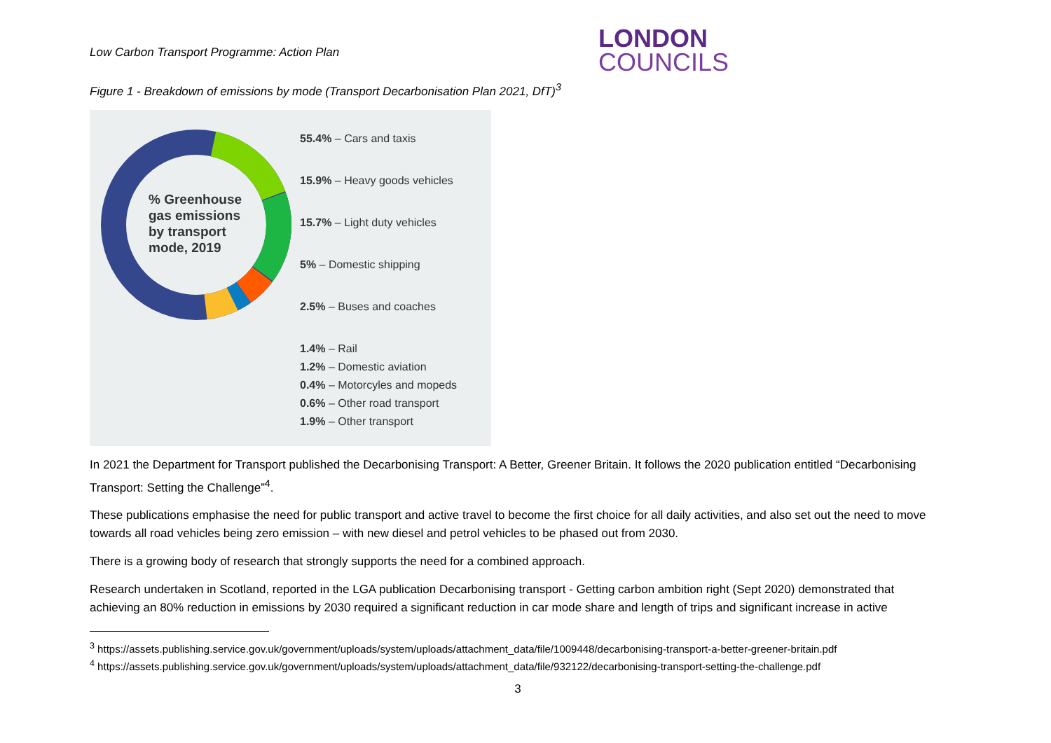Low Carbon Transport Programme: Action Plan
LONDON
COUNCILS
Figure 1 - Breakdown of emissions by mode (Transport Decarbonisation Plan 2021, DfT)<sup>3</sup>
% Greenhouse
gas emissions
by transport
mode, 2019
55.4% – Cars and taxis
15.9% – Heavy goods vehicles
15.7% – Light duty vehicles
5% – Domestic shipping
2.5% – Buses and coaches
1.4% – Rail
1.2% – Domestic aviation
0.4% – Motorcyles and mopeds
0.6% – Other road transport
1.9% – Other transport
In 2021 the Department for Transport published the Decarbonising Transport: A Better, Greener Britain. It follows the 2020 publication entitled “Decarbonising Transport: Setting the Challenge”<sup>4</sup>.
These publications emphasise the need for public transport and active travel to become the first choice for all daily activities, and also set out the need to move towards all road vehicles being zero emission – with new diesel and petrol vehicles to be phased out from 2030.
There is a growing body of research that strongly supports the need for a combined approach.
Research undertaken in Scotland, reported in the LGA publication Decarbonising transport - Getting carbon ambition right (Sept 2020) demonstrated that achieving an 80% reduction in emissions by 2030 required a significant reduction in car mode share and length of trips and significant increase in active
<sup>3</sup> https://assets.publishing.service.gov.uk/government/uploads/system/uploads/attachment_data/file/1009448/decarbonising-transport-a-better-greener-britain.pdf
<sup>4</sup> https://assets.publishing.service.gov.uk/government/uploads/system/uploads/attachment_data/file/932122/decarbonising-transport-setting-the-challenge.pdf
3